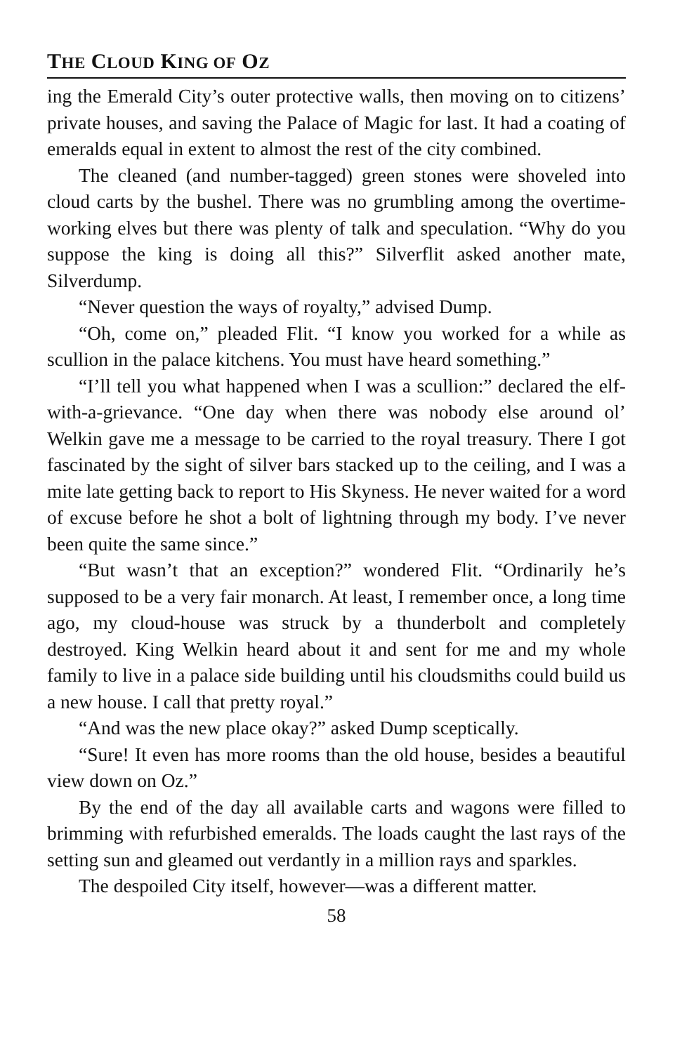THE CLOUD KING OF OZ
ing the Emerald City’s outer protective walls, then moving on to citizens’ private houses, and saving the Palace of Magic for last. It had a coating of emeralds equal in extent to almost the rest of the city combined.
The cleaned (and number-tagged) green stones were shoveled into cloud carts by the bushel. There was no grumbling among the overtime-working elves but there was plenty of talk and speculation. “Why do you suppose the king is doing all this?” Silverflit asked another mate, Silverdump.
“Never question the ways of royalty,” advised Dump.
“Oh, come on,” pleaded Flit. “I know you worked for a while as scullion in the palace kitchens. You must have heard something.”
“I’ll tell you what happened when I was a scullion:” declared the elf-with-a-grievance. “One day when there was nobody else around ol’ Welkin gave me a message to be carried to the royal treasury. There I got fascinated by the sight of silver bars stacked up to the ceiling, and I was a mite late getting back to report to His Skyness. He never waited for a word of excuse before he shot a bolt of lightning through my body. I’ve never been quite the same since.”
“But wasn’t that an exception?” wondered Flit. “Ordinarily he’s supposed to be a very fair monarch. At least, I remember once, a long time ago, my cloud-house was struck by a thunderbolt and completely destroyed. King Welkin heard about it and sent for me and my whole family to live in a palace side building until his cloudsmiths could build us a new house. I call that pretty royal.”
“And was the new place okay?” asked Dump sceptically.
“Sure! It even has more rooms than the old house, besides a beautiful view down on Oz.”
By the end of the day all available carts and wagons were filled to brimming with refurbished emeralds. The loads caught the last rays of the setting sun and gleamed out verdantly in a million rays and sparkles.
The despoiled City itself, however—was a different matter.
58